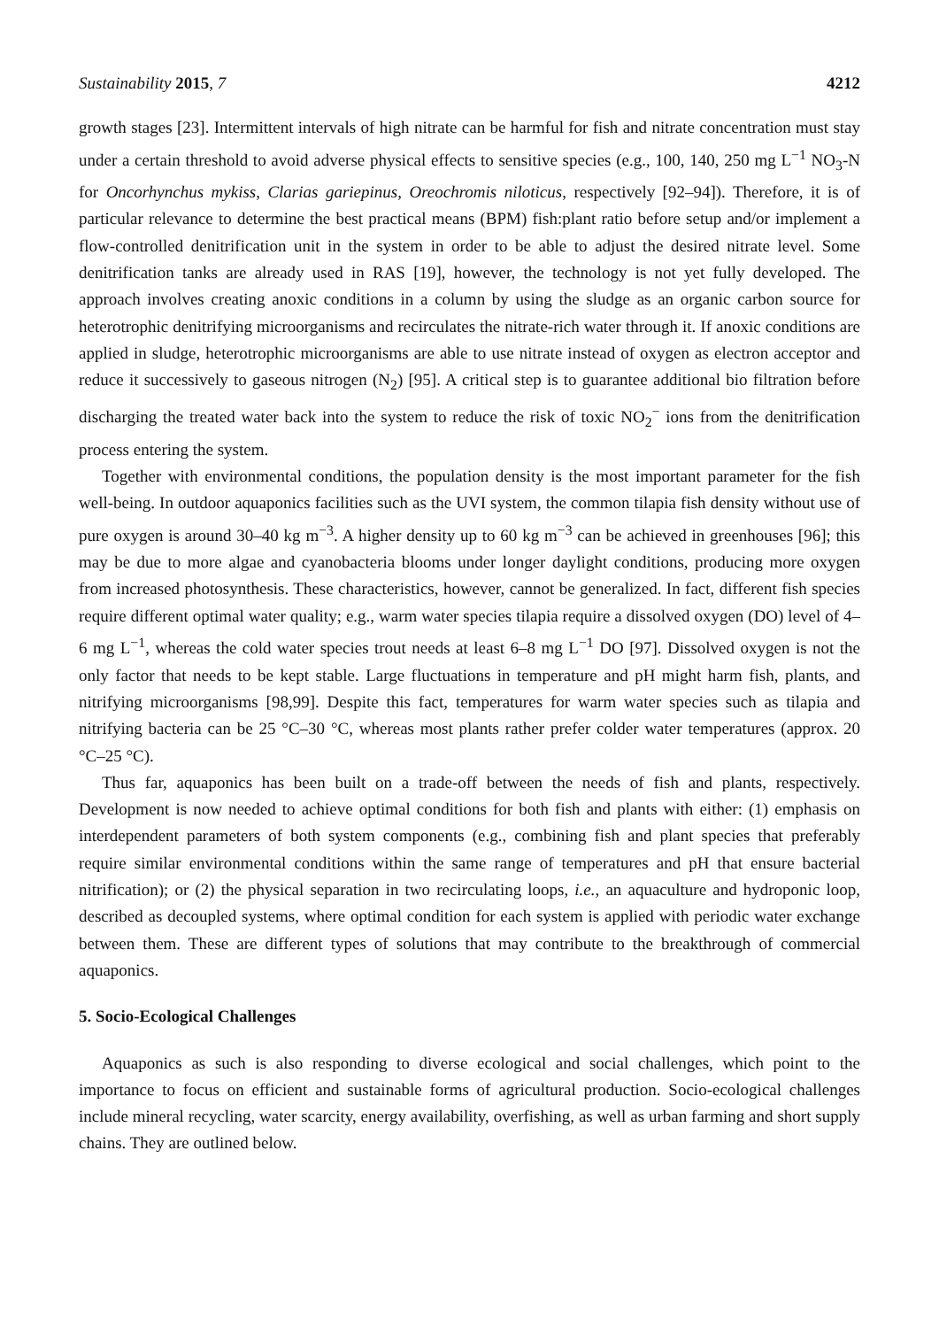Sustainability 2015, 7 4212
growth stages [23]. Intermittent intervals of high nitrate can be harmful for fish and nitrate concentration must stay under a certain threshold to avoid adverse physical effects to sensitive species (e.g., 100, 140, 250 mg L<sup>−1</sup> NO<sub>3</sub>-N for Oncorhynchus mykiss, Clarias gariepinus, Oreochromis niloticus, respectively [92–94]). Therefore, it is of particular relevance to determine the best practical means (BPM) fish:plant ratio before setup and/or implement a flow-controlled denitrification unit in the system in order to be able to adjust the desired nitrate level. Some denitrification tanks are already used in RAS [19], however, the technology is not yet fully developed. The approach involves creating anoxic conditions in a column by using the sludge as an organic carbon source for heterotrophic denitrifying microorganisms and recirculates the nitrate-rich water through it. If anoxic conditions are applied in sludge, heterotrophic microorganisms are able to use nitrate instead of oxygen as electron acceptor and reduce it successively to gaseous nitrogen (N<sub>2</sub>) [95]. A critical step is to guarantee additional bio filtration before discharging the treated water back into the system to reduce the risk of toxic NO<sub>2</sub><sup>−</sup> ions from the denitrification process entering the system.
Together with environmental conditions, the population density is the most important parameter for the fish well-being. In outdoor aquaponics facilities such as the UVI system, the common tilapia fish density without use of pure oxygen is around 30–40 kg m<sup>−3</sup>. A higher density up to 60 kg m<sup>−3</sup> can be achieved in greenhouses [96]; this may be due to more algae and cyanobacteria blooms under longer daylight conditions, producing more oxygen from increased photosynthesis. These characteristics, however, cannot be generalized. In fact, different fish species require different optimal water quality; e.g., warm water species tilapia require a dissolved oxygen (DO) level of 4–6 mg L<sup>−1</sup>, whereas the cold water species trout needs at least 6–8 mg L<sup>−1</sup> DO [97]. Dissolved oxygen is not the only factor that needs to be kept stable. Large fluctuations in temperature and pH might harm fish, plants, and nitrifying microorganisms [98,99]. Despite this fact, temperatures for warm water species such as tilapia and nitrifying bacteria can be 25 °C–30 °C, whereas most plants rather prefer colder water temperatures (approx. 20 °C–25 °C).
Thus far, aquaponics has been built on a trade-off between the needs of fish and plants, respectively. Development is now needed to achieve optimal conditions for both fish and plants with either: (1) emphasis on interdependent parameters of both system components (e.g., combining fish and plant species that preferably require similar environmental conditions within the same range of temperatures and pH that ensure bacterial nitrification); or (2) the physical separation in two recirculating loops, i.e., an aquaculture and hydroponic loop, described as decoupled systems, where optimal condition for each system is applied with periodic water exchange between them. These are different types of solutions that may contribute to the breakthrough of commercial aquaponics.
5. Socio-Ecological Challenges
Aquaponics as such is also responding to diverse ecological and social challenges, which point to the importance to focus on efficient and sustainable forms of agricultural production. Socio-ecological challenges include mineral recycling, water scarcity, energy availability, overfishing, as well as urban farming and short supply chains. They are outlined below.